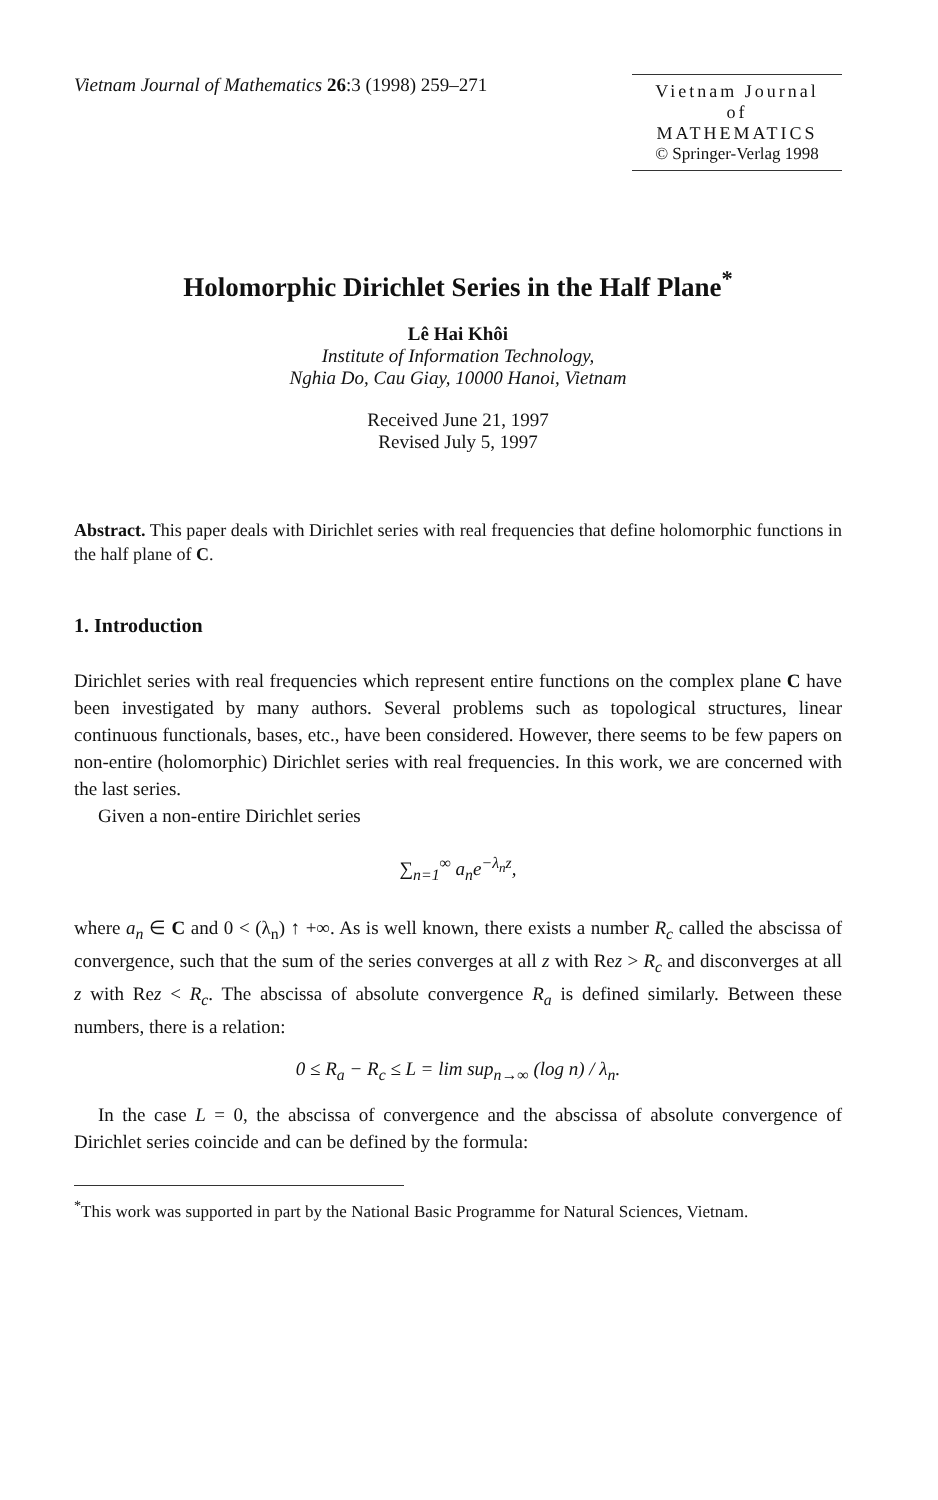Vietnam Journal of Mathematics 26:3 (1998) 259–271
Vietnam Journal
of
MATHEMATICS
© Springer-Verlag 1998
Holomorphic Dirichlet Series in the Half Plane<sup>*</sup>
Lê Hai Khôi
Institute of Information Technology,
Nghia Do, Cau Giay, 10000 Hanoi, Vietnam
Received June 21, 1997
Revised July 5, 1997
Abstract. This paper deals with Dirichlet series with real frequencies that define holomorphic functions in the half plane of C.
1. Introduction
Dirichlet series with real frequencies which represent entire functions on the complex plane C have been investigated by many authors. Several problems such as topological structures, linear continuous functionals, bases, etc., have been considered. However, there seems to be few papers on non-entire (holomorphic) Dirichlet series with real frequencies. In this work, we are concerned with the last series.
Given a non-entire Dirichlet series
∑<sub>n=1</sub><sup>∞</sup> a<sub>n</sub>e<sup>−λ<sub>n</sub>z</sup>,
where a<sub>n</sub> ∈ C and 0 < (λ<sub>n</sub>) ↑ +∞. As is well known, there exists a number R<sub>c</sub> called the abscissa of convergence, such that the sum of the series converges at all z with Rez > R<sub>c</sub> and disconverges at all z with Rez < R<sub>c</sub>. The abscissa of absolute convergence R<sub>a</sub> is defined similarly. Between these numbers, there is a relation:
0 ≤ R<sub>a</sub> − R<sub>c</sub> ≤ L = lim sup<sub>n→∞</sub> (log n) / λ<sub>n</sub>.
In the case L = 0, the abscissa of convergence and the abscissa of absolute convergence of Dirichlet series coincide and can be defined by the formula:
<sup>*</sup> This work was supported in part by the National Basic Programme for Natural Sciences, Vietnam.